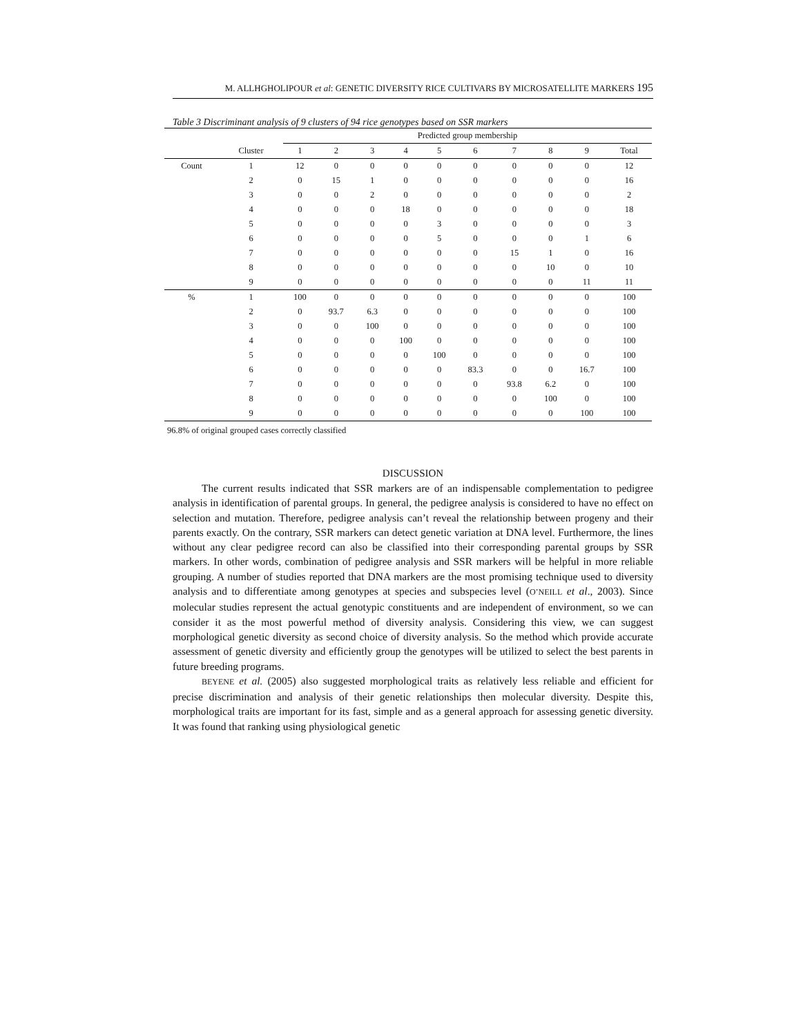M. ALLHGHOLIPOUR et al: GENETIC DIVERSITY RICE CULTIVARS BY MICROSATELLITE MARKERS 195
Table 3 Discriminant analysis of 9 clusters of 94 rice genotypes based on SSR markers
| | | Predicted group membership | | | | | | | | | |
| --- | --- | --- | --- | --- | --- | --- | --- | --- | --- | --- | --- |
| | Cluster | 1 | 2 | 3 | 4 | 5 | 6 | 7 | 8 | 9 | Total |
| Count | 1 | 12 | 0 | 0 | 0 | 0 | 0 | 0 | 0 | 0 | 12 |
| | 2 | 0 | 15 | 1 | 0 | 0 | 0 | 0 | 0 | 0 | 16 |
| | 3 | 0 | 0 | 2 | 0 | 0 | 0 | 0 | 0 | 0 | 2 |
| | 4 | 0 | 0 | 0 | 18 | 0 | 0 | 0 | 0 | 0 | 18 |
| | 5 | 0 | 0 | 0 | 0 | 3 | 0 | 0 | 0 | 0 | 3 |
| | 6 | 0 | 0 | 0 | 0 | 5 | 0 | 0 | 0 | 1 | 6 |
| | 7 | 0 | 0 | 0 | 0 | 0 | 0 | 15 | 1 | 0 | 16 |
| | 8 | 0 | 0 | 0 | 0 | 0 | 0 | 0 | 10 | 0 | 10 |
| | 9 | 0 | 0 | 0 | 0 | 0 | 0 | 0 | 0 | 11 | 11 |
| % | 1 | 100 | 0 | 0 | 0 | 0 | 0 | 0 | 0 | 0 | 100 |
| | 2 | 0 | 93.7 | 6.3 | 0 | 0 | 0 | 0 | 0 | 0 | 100 |
| | 3 | 0 | 0 | 100 | 0 | 0 | 0 | 0 | 0 | 0 | 100 |
| | 4 | 0 | 0 | 0 | 100 | 0 | 0 | 0 | 0 | 0 | 100 |
| | 5 | 0 | 0 | 0 | 0 | 100 | 0 | 0 | 0 | 0 | 100 |
| | 6 | 0 | 0 | 0 | 0 | 0 | 83.3 | 0 | 0 | 16.7 | 100 |
| | 7 | 0 | 0 | 0 | 0 | 0 | 0 | 93.8 | 6.2 | 0 | 100 |
| | 8 | 0 | 0 | 0 | 0 | 0 | 0 | 0 | 100 | 0 | 100 |
| | 9 | 0 | 0 | 0 | 0 | 0 | 0 | 0 | 0 | 100 | 100 |
96.8% of original grouped cases correctly classified
DISCUSSION
The current results indicated that SSR markers are of an indispensable complementation to pedigree analysis in identification of parental groups. In general, the pedigree analysis is considered to have no effect on selection and mutation. Therefore, pedigree analysis can’t reveal the relationship between progeny and their parents exactly. On the contrary, SSR markers can detect genetic variation at DNA level. Furthermore, the lines without any clear pedigree record can also be classified into their corresponding parental groups by SSR markers. In other words, combination of pedigree analysis and SSR markers will be helpful in more reliable grouping. A number of studies reported that DNA markers are the most promising technique used to diversity analysis and to differentiate among genotypes at species and subspecies level (O’NEILL et al., 2003). Since molecular studies represent the actual genotypic constituents and are independent of environment, so we can consider it as the most powerful method of diversity analysis. Considering this view, we can suggest morphological genetic diversity as second choice of diversity analysis. So the method which provide accurate assessment of genetic diversity and efficiently group the genotypes will be utilized to select the best parents in future breeding programs.
BEYENE et al. (2005) also suggested morphological traits as relatively less reliable and efficient for precise discrimination and analysis of their genetic relationships then molecular diversity. Despite this, morphological traits are important for its fast, simple and as a general approach for assessing genetic diversity. It was found that ranking using physiological genetic